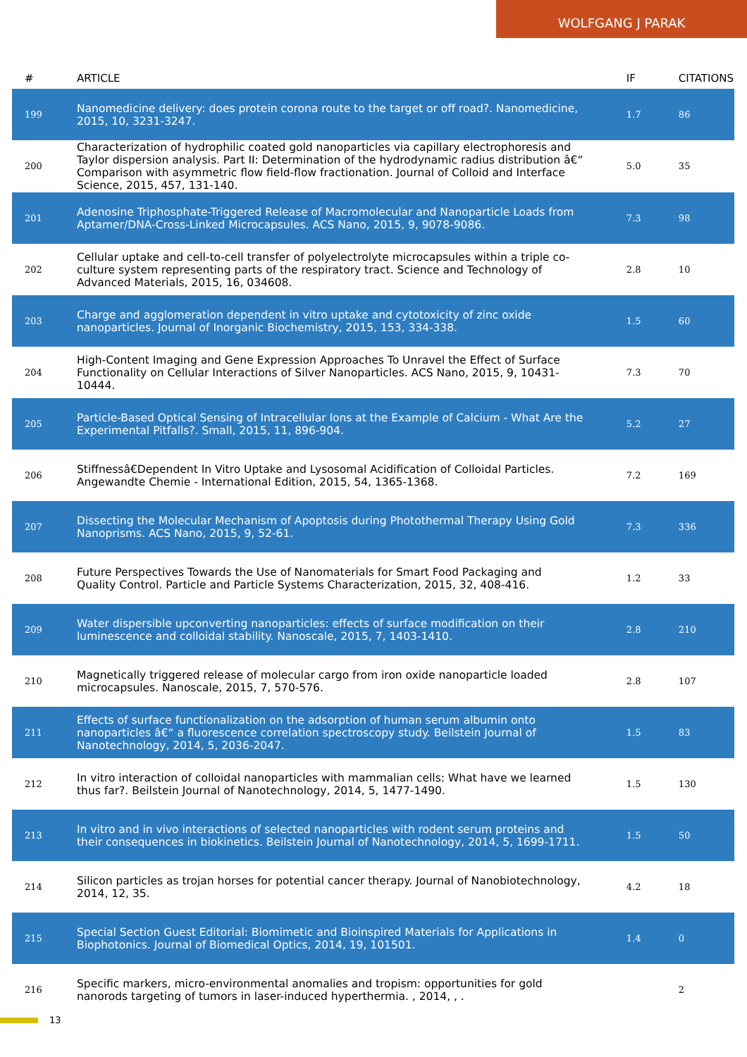WOLFGANG J PARAK
| # | ARTICLE | IF | CITATIONS |
| --- | --- | --- | --- |
| 199 | Nanomedicine delivery: does protein corona route to the target or off road?. Nanomedicine, 2015, 10, 3231-3247. | 1.7 | 86 |
| 200 | Characterization of hydrophilic coated gold nanoparticles via capillary electrophoresis and Taylor dispersion analysis. Part II: Determination of the hydrodynamic radius distribution â€“ Comparison with asymmetric flow field-flow fractionation. Journal of Colloid and Interface Science, 2015, 457, 131-140. | 5.0 | 35 |
| 201 | Adenosine Triphosphate-Triggered Release of Macromolecular and Nanoparticle Loads from Aptamer/DNA-Cross-Linked Microcapsules. ACS Nano, 2015, 9, 9078-9086. | 7.3 | 98 |
| 202 | Cellular uptake and cell-to-cell transfer of polyelectrolyte microcapsules within a triple co-culture system representing parts of the respiratory tract. Science and Technology of Advanced Materials, 2015, 16, 034608. | 2.8 | 10 |
| 203 | Charge and agglomeration dependent in vitro uptake and cytotoxicity of zinc oxide nanoparticles. Journal of Inorganic Biochemistry, 2015, 153, 334-338. | 1.5 | 60 |
| 204 | High-Content Imaging and Gene Expression Approaches To Unravel the Effect of Surface Functionality on Cellular Interactions of Silver Nanoparticles. ACS Nano, 2015, 9, 10431-10444. | 7.3 | 70 |
| 205 | Particle-Based Optical Sensing of Intracellular Ions at the Example of Calcium - What Are the Experimental Pitfalls?. Small, 2015, 11, 896-904. | 5.2 | 27 |
| 206 | Stiffnessâ€Dependent In Vitro Uptake and Lysosomal Acidification of Colloidal Particles. Angewandte Chemie - International Edition, 2015, 54, 1365-1368. | 7.2 | 169 |
| 207 | Dissecting the Molecular Mechanism of Apoptosis during Photothermal Therapy Using Gold Nanoprisms. ACS Nano, 2015, 9, 52-61. | 7.3 | 336 |
| 208 | Future Perspectives Towards the Use of Nanomaterials for Smart Food Packaging and Quality Control. Particle and Particle Systems Characterization, 2015, 32, 408-416. | 1.2 | 33 |
| 209 | Water dispersible upconverting nanoparticles: effects of surface modification on their luminescence and colloidal stability. Nanoscale, 2015, 7, 1403-1410. | 2.8 | 210 |
| 210 | Magnetically triggered release of molecular cargo from iron oxide nanoparticle loaded microcapsules. Nanoscale, 2015, 7, 570-576. | 2.8 | 107 |
| 211 | Effects of surface functionalization on the adsorption of human serum albumin onto nanoparticles â€“ a fluorescence correlation spectroscopy study. Beilstein Journal of Nanotechnology, 2014, 5, 2036-2047. | 1.5 | 83 |
| 212 | In vitro interaction of colloidal nanoparticles with mammalian cells: What have we learned thus far?. Beilstein Journal of Nanotechnology, 2014, 5, 1477-1490. | 1.5 | 130 |
| 213 | In vitro and in vivo interactions of selected nanoparticles with rodent serum proteins and their consequences in biokinetics. Beilstein Journal of Nanotechnology, 2014, 5, 1699-1711. | 1.5 | 50 |
| 214 | Silicon particles as trojan horses for potential cancer therapy. Journal of Nanobiotechnology, 2014, 12, 35. | 4.2 | 18 |
| 215 | Special Section Guest Editorial: Biomimetic and Bioinspired Materials for Applications in Biophotonics. Journal of Biomedical Optics, 2014, 19, 101501. | 1.4 | 0 |
| 216 | Specific markers, micro-environmental anomalies and tropism: opportunities for gold nanorods targeting of tumors in laser-induced hyperthermia. , 2014, , . | | 2 |
13